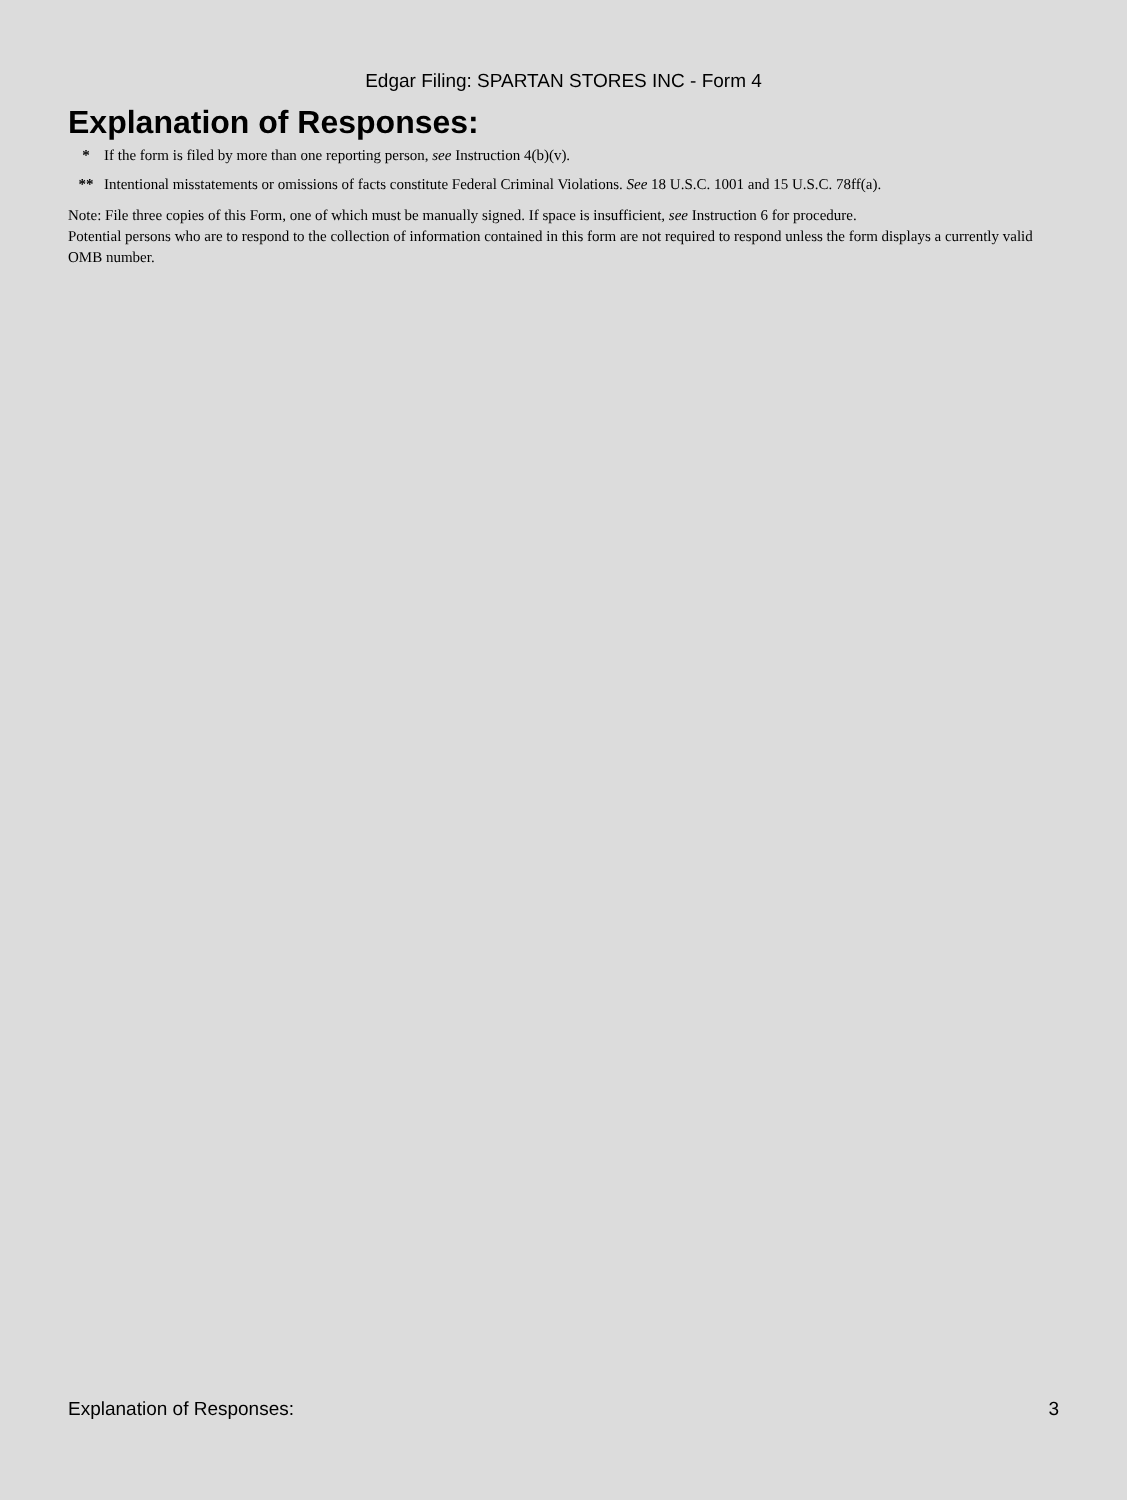Edgar Filing: SPARTAN STORES INC - Form 4
Explanation of Responses:
* If the form is filed by more than one reporting person, see Instruction 4(b)(v).
** Intentional misstatements or omissions of facts constitute Federal Criminal Violations. See 18 U.S.C. 1001 and 15 U.S.C. 78ff(a).
Note: File three copies of this Form, one of which must be manually signed. If space is insufficient, see Instruction 6 for procedure.
Potential persons who are to respond to the collection of information contained in this form are not required to respond unless the form displays a currently valid OMB number.
Explanation of Responses: 3